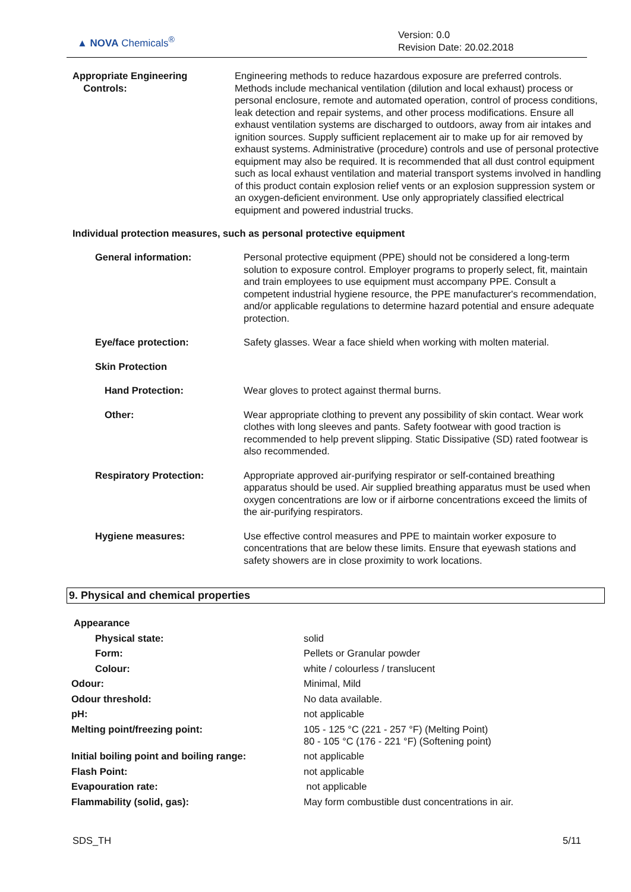▲ NOVA Chemicals<sup>®</sup>
Version: 0.0
Revision Date: 20.02.2018
| Appropriate Engineering Controls: | Engineering methods to reduce hazardous exposure are preferred controls. Methods include mechanical ventilation (dilution and local exhaust) process or personal enclosure, remote and automated operation, control of process conditions, leak detection and repair systems, and other process modifications. Ensure all exhaust ventilation systems are discharged to outdoors, away from air intakes and ignition sources. Supply sufficient replacement air to make up for air removed by exhaust systems. Administrative (procedure) controls and use of personal protective equipment may also be required. It is recommended that all dust control equipment such as local exhaust ventilation and material transport systems involved in handling of this product contain explosion relief vents or an explosion suppression system or an oxygen-deficient environment. Use only appropriately classified electrical equipment and powered industrial trucks. |
Individual protection measures, such as personal protective equipment
| General information: | Personal protective equipment (PPE) should not be considered a long-term solution to exposure control. Employer programs to properly select, fit, maintain and train employees to use equipment must accompany PPE. Consult a competent industrial hygiene resource, the PPE manufacturer's recommendation, and/or applicable regulations to determine hazard potential and ensure adequate protection. |
| Eye/face protection: | Safety glasses. Wear a face shield when working with molten material. |
| Skin Protection | |
| Hand Protection: | Wear gloves to protect against thermal burns. |
| Other: | Wear appropriate clothing to prevent any possibility of skin contact. Wear work clothes with long sleeves and pants. Safety footwear with good traction is recommended to help prevent slipping. Static Dissipative (SD) rated footwear is also recommended. |
| Respiratory Protection: | Appropriate approved air-purifying respirator or self-contained breathing apparatus should be used. Air supplied breathing apparatus must be used when oxygen concentrations are low or if airborne concentrations exceed the limits of the air-purifying respirators. |
| Hygiene measures: | Use effective control measures and PPE to maintain worker exposure to concentrations that are below these limits. Ensure that eyewash stations and safety showers are in close proximity to work locations. |
9. Physical and chemical properties
| Appearance | |
| Physical state: | solid |
| Form: | Pellets or Granular powder |
| Colour: | white / colourless / translucent |
| Odour: | Minimal, Mild |
| Odour threshold: | No data available. |
| pH: | not applicable |
| Melting point/freezing point: | 105 - 125 °C (221 - 257 °F) (Melting Point) 80 - 105 °C (176 - 221 °F) (Softening point) |
| Initial boiling point and boiling range: | not applicable |
| Flash Point: | not applicable |
| Evapouration rate: | not applicable |
| Flammability (solid, gas): | May form combustible dust concentrations in air. |
SDS_TH 5/11